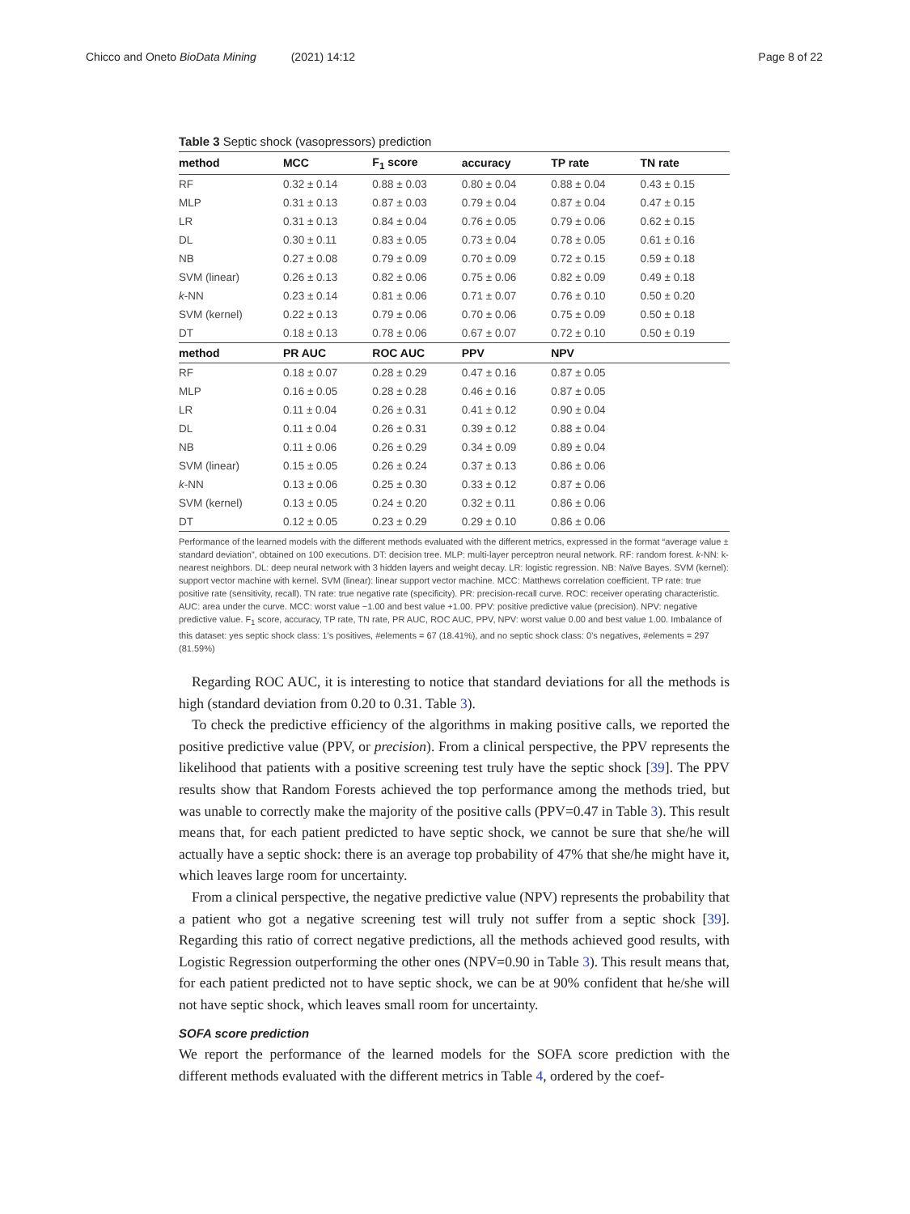Chicco and Oneto BioData Mining (2021) 14:12 Page 8 of 22
Table 3 Septic shock (vasopressors) prediction
| method | MCC | F<sub>1</sub> score | accuracy | TP rate | TN rate |
| --- | --- | --- | --- | --- | --- |
| RF | 0.32 ± 0.14 | 0.88 ± 0.03 | 0.80 ± 0.04 | 0.88 ± 0.04 | 0.43 ± 0.15 |
| MLP | 0.31 ± 0.13 | 0.87 ± 0.03 | 0.79 ± 0.04 | 0.87 ± 0.04 | 0.47 ± 0.15 |
| LR | 0.31 ± 0.13 | 0.84 ± 0.04 | 0.76 ± 0.05 | 0.79 ± 0.06 | 0.62 ± 0.15 |
| DL | 0.30 ± 0.11 | 0.83 ± 0.05 | 0.73 ± 0.04 | 0.78 ± 0.05 | 0.61 ± 0.16 |
| NB | 0.27 ± 0.08 | 0.79 ± 0.09 | 0.70 ± 0.09 | 0.72 ± 0.15 | 0.59 ± 0.18 |
| SVM (linear) | 0.26 ± 0.13 | 0.82 ± 0.06 | 0.75 ± 0.06 | 0.82 ± 0.09 | 0.49 ± 0.18 |
| k -NN | 0.23 ± 0.14 | 0.81 ± 0.06 | 0.71 ± 0.07 | 0.76 ± 0.10 | 0.50 ± 0.20 |
| SVM (kernel) | 0.22 ± 0.13 | 0.79 ± 0.06 | 0.70 ± 0.06 | 0.75 ± 0.09 | 0.50 ± 0.18 |
| DT | 0.18 ± 0.13 | 0.78 ± 0.06 | 0.67 ± 0.07 | 0.72 ± 0.10 | 0.50 ± 0.19 |
| method | PR AUC | ROC AUC | PPV | NPV | |
| RF | 0.18 ± 0.07 | 0.28 ± 0.29 | 0.47 ± 0.16 | 0.87 ± 0.05 | |
| MLP | 0.16 ± 0.05 | 0.28 ± 0.28 | 0.46 ± 0.16 | 0.87 ± 0.05 | |
| LR | 0.11 ± 0.04 | 0.26 ± 0.31 | 0.41 ± 0.12 | 0.90 ± 0.04 | |
| DL | 0.11 ± 0.04 | 0.26 ± 0.31 | 0.39 ± 0.12 | 0.88 ± 0.04 | |
| NB | 0.11 ± 0.06 | 0.26 ± 0.29 | 0.34 ± 0.09 | 0.89 ± 0.04 | |
| SVM (linear) | 0.15 ± 0.05 | 0.26 ± 0.24 | 0.37 ± 0.13 | 0.86 ± 0.06 | |
| k -NN | 0.13 ± 0.06 | 0.25 ± 0.30 | 0.33 ± 0.12 | 0.87 ± 0.06 | |
| SVM (kernel) | 0.13 ± 0.05 | 0.24 ± 0.20 | 0.32 ± 0.11 | 0.86 ± 0.06 | |
| DT | 0.12 ± 0.05 | 0.23 ± 0.29 | 0.29 ± 0.10 | 0.86 ± 0.06 | |
Performance of the learned models with the different methods evaluated with the different metrics, expressed in the format “average value ± standard deviation”, obtained on 100 executions. DT: decision tree. MLP: multi-layer perceptron neural network. RF: random forest. k-NN: k-nearest neighbors. DL: deep neural network with 3 hidden layers and weight decay. LR: logistic regression. NB: Naïve Bayes. SVM (kernel): support vector machine with kernel. SVM (linear): linear support vector machine. MCC: Matthews correlation coefficient. TP rate: true positive rate (sensitivity, recall). TN rate: true negative rate (specificity). PR: precision-recall curve. ROC: receiver operating characteristic. AUC: area under the curve. MCC: worst value −1.00 and best value +1.00. PPV: positive predictive value (precision). NPV: negative predictive value. F<sub>1</sub> score, accuracy, TP rate, TN rate, PR AUC, ROC AUC, PPV, NPV: worst value 0.00 and best value 1.00. Imbalance of this dataset: yes septic shock class: 1’s positives, #elements = 67 (18.41%), and no septic shock class: 0’s negatives, #elements = 297 (81.59%)
Regarding ROC AUC, it is interesting to notice that standard deviations for all the methods is high (standard deviation from 0.20 to 0.31. Table 3).
To check the predictive efficiency of the algorithms in making positive calls, we reported the positive predictive value (PPV, or precision). From a clinical perspective, the PPV represents the likelihood that patients with a positive screening test truly have the septic shock [39]. The PPV results show that Random Forests achieved the top performance among the methods tried, but was unable to correctly make the majority of the positive calls (PPV=0.47 in Table 3). This result means that, for each patient predicted to have septic shock, we cannot be sure that she/he will actually have a septic shock: there is an average top probability of 47% that she/he might have it, which leaves large room for uncertainty.
From a clinical perspective, the negative predictive value (NPV) represents the probability that a patient who got a negative screening test will truly not suffer from a septic shock [39]. Regarding this ratio of correct negative predictions, all the methods achieved good results, with Logistic Regression outperforming the other ones (NPV=0.90 in Table 3). This result means that, for each patient predicted not to have septic shock, we can be at 90% confident that he/she will not have septic shock, which leaves small room for uncertainty.
SOFA score prediction
We report the performance of the learned models for the SOFA score prediction with the different methods evaluated with the different metrics in Table 4, ordered by the coef-